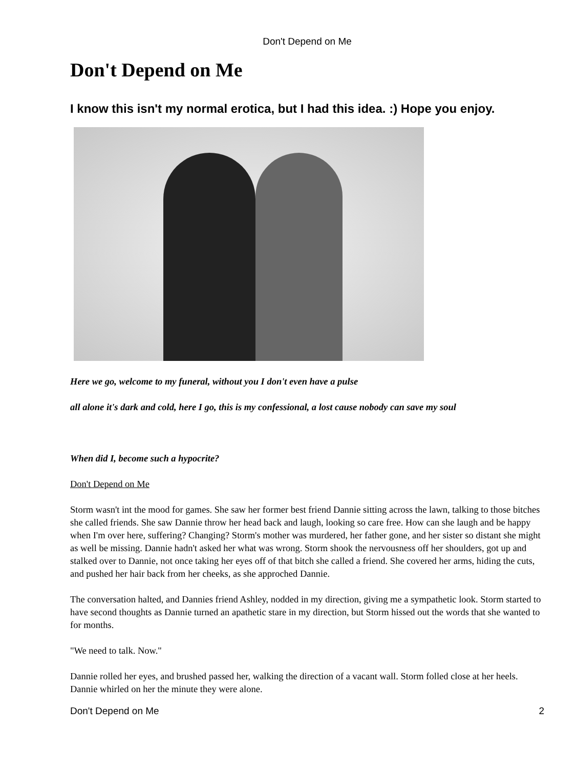Don't Depend on Me
Don't Depend on Me
I know this isn't my normal erotica, but I had this idea. :) Hope you enjoy.
Here we go, welcome to my funeral, without you I don't even have a pulse
all alone it's dark and cold, here I go, this is my confessional, a lost cause nobody can save my soul
When did I, become such a hypocrite?
Don't Depend on Me
Storm wasn't int the mood for games. She saw her former best friend Dannie sitting across the lawn, talking to those bitches she called friends. She saw Dannie throw her head back and laugh, looking so care free. How can she laugh and be happy when I'm over here, suffering? Changing? Storm's mother was murdered, her father gone, and her sister so distant she might as well be missing. Dannie hadn't asked her what was wrong. Storm shook the nervousness off her shoulders, got up and stalked over to Dannie, not once taking her eyes off of that bitch she called a friend. She covered her arms, hiding the cuts, and pushed her hair back from her cheeks, as she approched Dannie.
The conversation halted, and Dannies friend Ashley, nodded in my direction, giving me a sympathetic look. Storm started to have second thoughts as Dannie turned an apathetic stare in my direction, but Storm hissed out the words that she wanted to for months.
"We need to talk. Now."
Dannie rolled her eyes, and brushed passed her, walking the direction of a vacant wall. Storm folled close at her heels. Dannie whirled on her the minute they were alone.
Don't Depend on Me 2